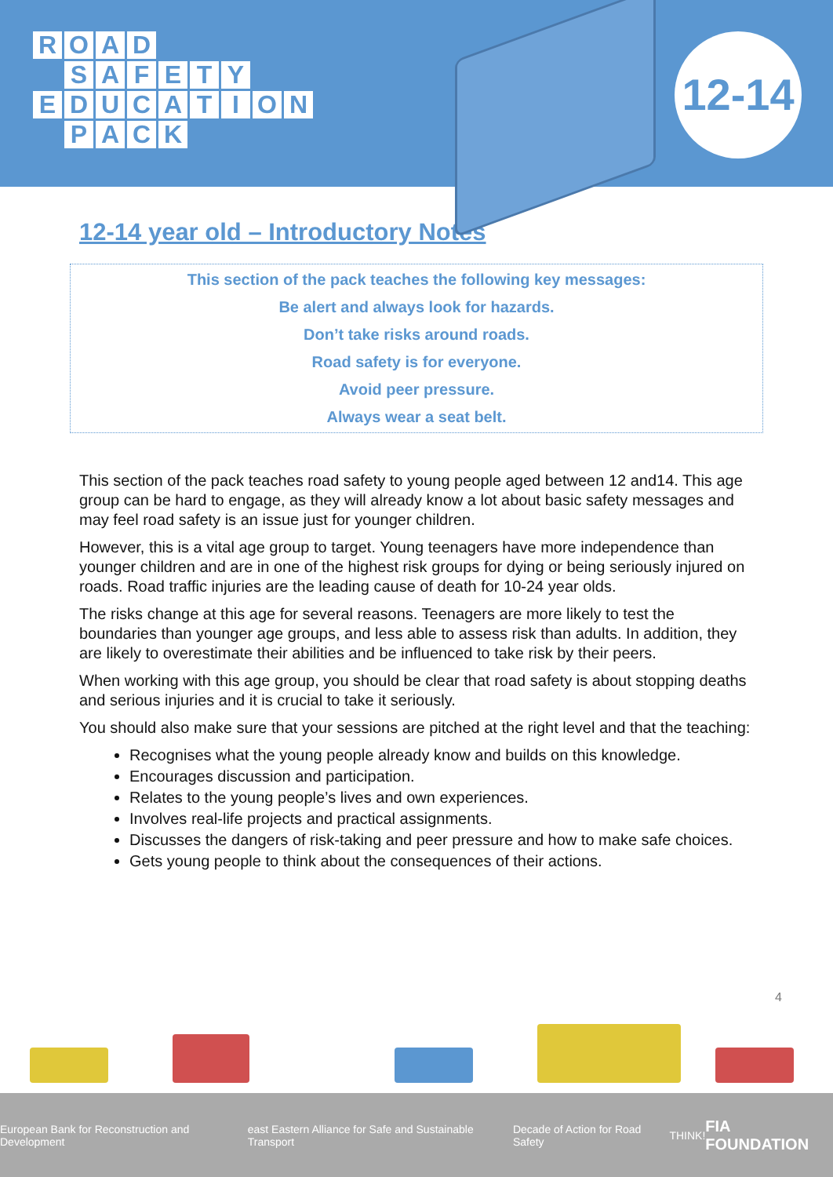ROAD
SAFETY
EDUCATION
PACK
12-14
12-14 year old – Introductory Notes
This section of the pack teaches the following key messages:
Be alert and always look for hazards.
Don’t take risks around roads.
Road safety is for everyone.
Avoid peer pressure.
Always wear a seat belt.
This section of the pack teaches road safety to young people aged between 12 and14. This age group can be hard to engage, as they will already know a lot about basic safety messages and may feel road safety is an issue just for younger children.
However, this is a vital age group to target. Young teenagers have more independence than younger children and are in one of the highest risk groups for dying or being seriously injured on roads. Road traffic injuries are the leading cause of death for 10-24 year olds.
The risks change at this age for several reasons. Teenagers are more likely to test the boundaries than younger age groups, and less able to assess risk than adults. In addition, they are likely to overestimate their abilities and be influenced to take risk by their peers.
When working with this age group, you should be clear that road safety is about stopping deaths and serious injuries and it is crucial to take it seriously.
You should also make sure that your sessions are pitched at the right level and that the teaching:
Recognises what the young people already know and builds on this knowledge.
Encourages discussion and participation.
Relates to the young people’s lives and own experiences.
Involves real-life projects and practical assignments.
Discusses the dangers of risk-taking and peer pressure and how to make safe choices.
Gets young people to think about the consequences of their actions.
4
European Bank for Reconstruction and Development east Eastern Alliance for Safe and Sustainable Transport Decade of Action for Road Safety THINK! FIA FOUNDATION